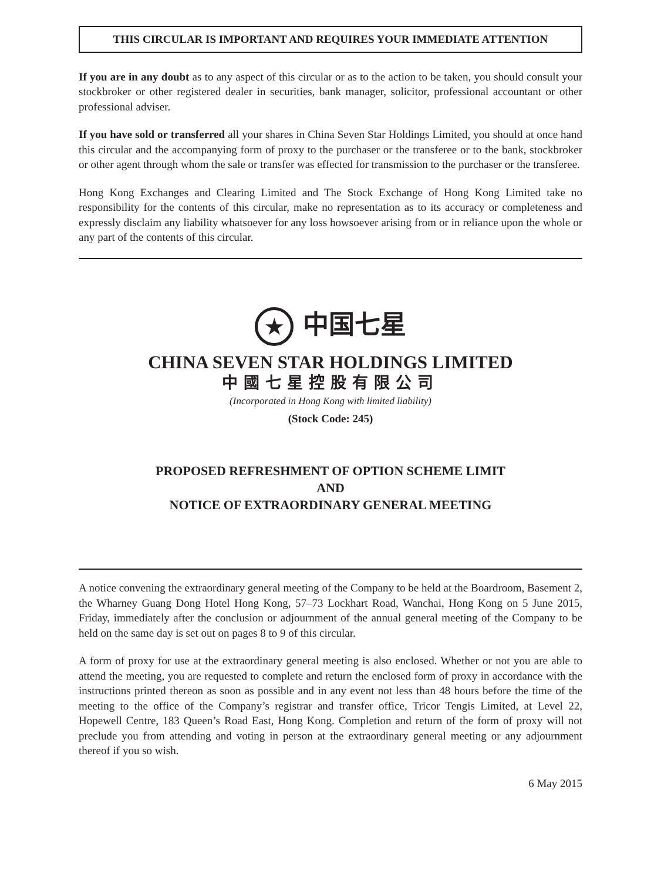THIS CIRCULAR IS IMPORTANT AND REQUIRES YOUR IMMEDIATE ATTENTION
If you are in any doubt as to any aspect of this circular or as to the action to be taken, you should consult your stockbroker or other registered dealer in securities, bank manager, solicitor, professional accountant or other professional adviser.
If you have sold or transferred all your shares in China Seven Star Holdings Limited, you should at once hand this circular and the accompanying form of proxy to the purchaser or the transferee or to the bank, stockbroker or other agent through whom the sale or transfer was effected for transmission to the purchaser or the transferee.
Hong Kong Exchanges and Clearing Limited and The Stock Exchange of Hong Kong Limited take no responsibility for the contents of this circular, make no representation as to its accuracy or completeness and expressly disclaim any liability whatsoever for any loss howsoever arising from or in reliance upon the whole or any part of the contents of this circular.
★ 中国七星
CHINA SEVEN STAR HOLDINGS LIMITED
中國七星控股有限公司
(Incorporated in Hong Kong with limited liability)
(Stock Code: 245)
PROPOSED REFRESHMENT OF OPTION SCHEME LIMIT
AND
NOTICE OF EXTRAORDINARY GENERAL MEETING
A notice convening the extraordinary general meeting of the Company to be held at the Boardroom, Basement 2, the Wharney Guang Dong Hotel Hong Kong, 57–73 Lockhart Road, Wanchai, Hong Kong on 5 June 2015, Friday, immediately after the conclusion or adjournment of the annual general meeting of the Company to be held on the same day is set out on pages 8 to 9 of this circular.
A form of proxy for use at the extraordinary general meeting is also enclosed. Whether or not you are able to attend the meeting, you are requested to complete and return the enclosed form of proxy in accordance with the instructions printed thereon as soon as possible and in any event not less than 48 hours before the time of the meeting to the office of the Company’s registrar and transfer office, Tricor Tengis Limited, at Level 22, Hopewell Centre, 183 Queen’s Road East, Hong Kong. Completion and return of the form of proxy will not preclude you from attending and voting in person at the extraordinary general meeting or any adjournment thereof if you so wish.
6 May 2015